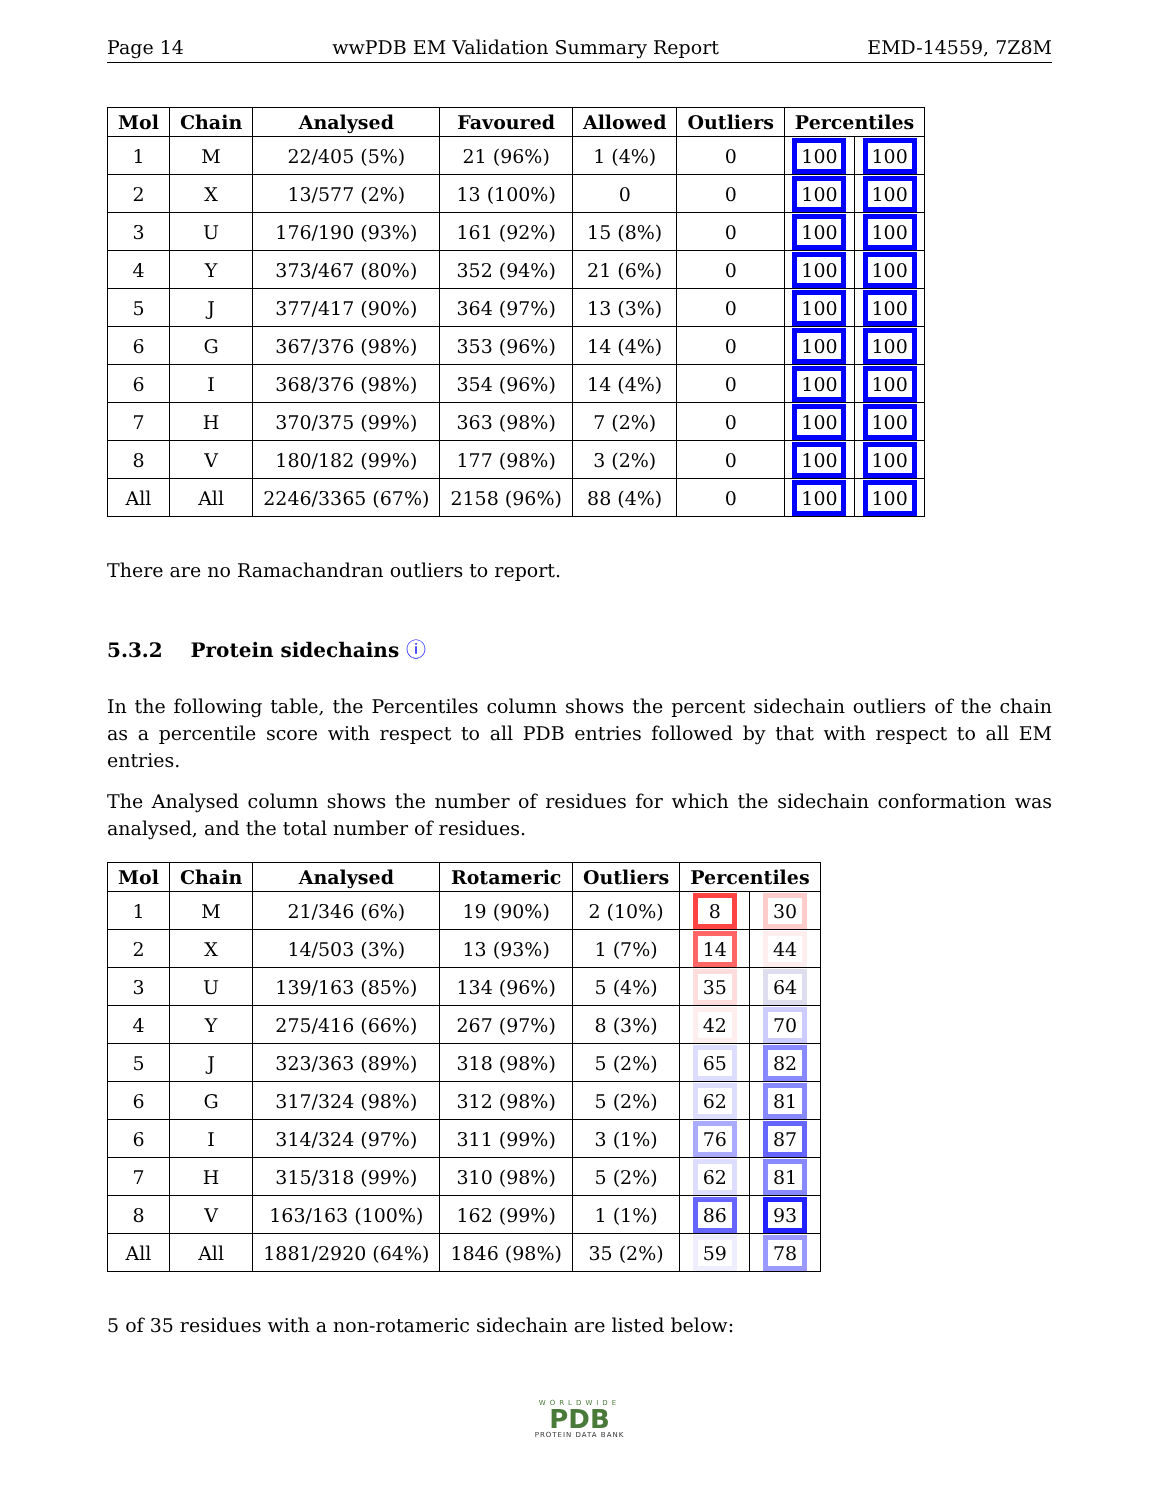Page 14 wwPDB EM Validation Summary Report EMD-14559, 7Z8M
| Mol | Chain | Analysed | Favoured | Allowed | Outliers | Percentiles | |
| --- | --- | --- | --- | --- | --- | --- | --- |
| 1 | M | 22/405 (5%) | 21 (96%) | 1 (4%) | 0 | 100 | 100 |
| 2 | X | 13/577 (2%) | 13 (100%) | 0 | 0 | 100 | 100 |
| 3 | U | 176/190 (93%) | 161 (92%) | 15 (8%) | 0 | 100 | 100 |
| 4 | Y | 373/467 (80%) | 352 (94%) | 21 (6%) | 0 | 100 | 100 |
| 5 | J | 377/417 (90%) | 364 (97%) | 13 (3%) | 0 | 100 | 100 |
| 6 | G | 367/376 (98%) | 353 (96%) | 14 (4%) | 0 | 100 | 100 |
| 6 | I | 368/376 (98%) | 354 (96%) | 14 (4%) | 0 | 100 | 100 |
| 7 | H | 370/375 (99%) | 363 (98%) | 7 (2%) | 0 | 100 | 100 |
| 8 | V | 180/182 (99%) | 177 (98%) | 3 (2%) | 0 | 100 | 100 |
| All | All | 2246/3365 (67%) | 2158 (96%) | 88 (4%) | 0 | 100 | 100 |
There are no Ramachandran outliers to report.
5.3.2 Protein sidechains ⓘ
In the following table, the Percentiles column shows the percent sidechain outliers of the chain as a percentile score with respect to all PDB entries followed by that with respect to all EM entries.
The Analysed column shows the number of residues for which the sidechain conformation was analysed, and the total number of residues.
| Mol | Chain | Analysed | Rotameric | Outliers | Percentiles | |
| --- | --- | --- | --- | --- | --- | --- |
| 1 | M | 21/346 (6%) | 19 (90%) | 2 (10%) | 8 | 30 |
| 2 | X | 14/503 (3%) | 13 (93%) | 1 (7%) | 14 | 44 |
| 3 | U | 139/163 (85%) | 134 (96%) | 5 (4%) | 35 | 64 |
| 4 | Y | 275/416 (66%) | 267 (97%) | 8 (3%) | 42 | 70 |
| 5 | J | 323/363 (89%) | 318 (98%) | 5 (2%) | 65 | 82 |
| 6 | G | 317/324 (98%) | 312 (98%) | 5 (2%) | 62 | 81 |
| 6 | I | 314/324 (97%) | 311 (99%) | 3 (1%) | 76 | 87 |
| 7 | H | 315/318 (99%) | 310 (98%) | 5 (2%) | 62 | 81 |
| 8 | V | 163/163 (100%) | 162 (99%) | 1 (1%) | 86 | 93 |
| All | All | 1881/2920 (64%) | 1846 (98%) | 35 (2%) | 59 | 78 |
5 of 35 residues with a non-rotameric sidechain are listed below:
WORLDWIDE
PDB
PROTEIN DATA BANK